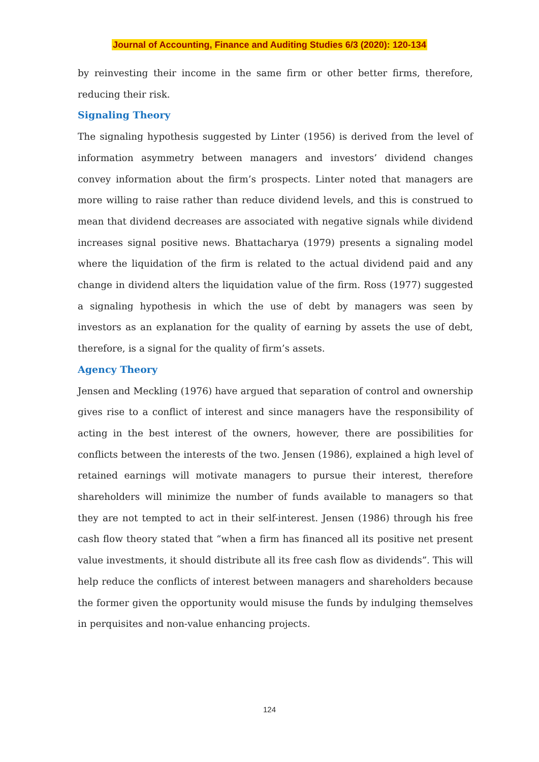Journal of Accounting, Finance and Auditing Studies 6/3 (2020): 120-134
by reinvesting their income in the same firm or other better firms, therefore, reducing their risk.
Signaling Theory
The signaling hypothesis suggested by Linter (1956) is derived from the level of information asymmetry between managers and investors’ dividend changes convey information about the firm’s prospects. Linter noted that managers are more willing to raise rather than reduce dividend levels, and this is construed to mean that dividend decreases are associated with negative signals while dividend increases signal positive news. Bhattacharya (1979) presents a signaling model where the liquidation of the firm is related to the actual dividend paid and any change in dividend alters the liquidation value of the firm. Ross (1977) suggested a signaling hypothesis in which the use of debt by managers was seen by investors as an explanation for the quality of earning by assets the use of debt, therefore, is a signal for the quality of firm’s assets.
Agency Theory
Jensen and Meckling (1976) have argued that separation of control and ownership gives rise to a conflict of interest and since managers have the responsibility of acting in the best interest of the owners, however, there are possibilities for conflicts between the interests of the two. Jensen (1986), explained a high level of retained earnings will motivate managers to pursue their interest, therefore shareholders will minimize the number of funds available to managers so that they are not tempted to act in their self-interest. Jensen (1986) through his free cash flow theory stated that “when a firm has financed all its positive net present value investments, it should distribute all its free cash flow as dividends”. This will help reduce the conflicts of interest between managers and shareholders because the former given the opportunity would misuse the funds by indulging themselves in perquisites and non-value enhancing projects.
124